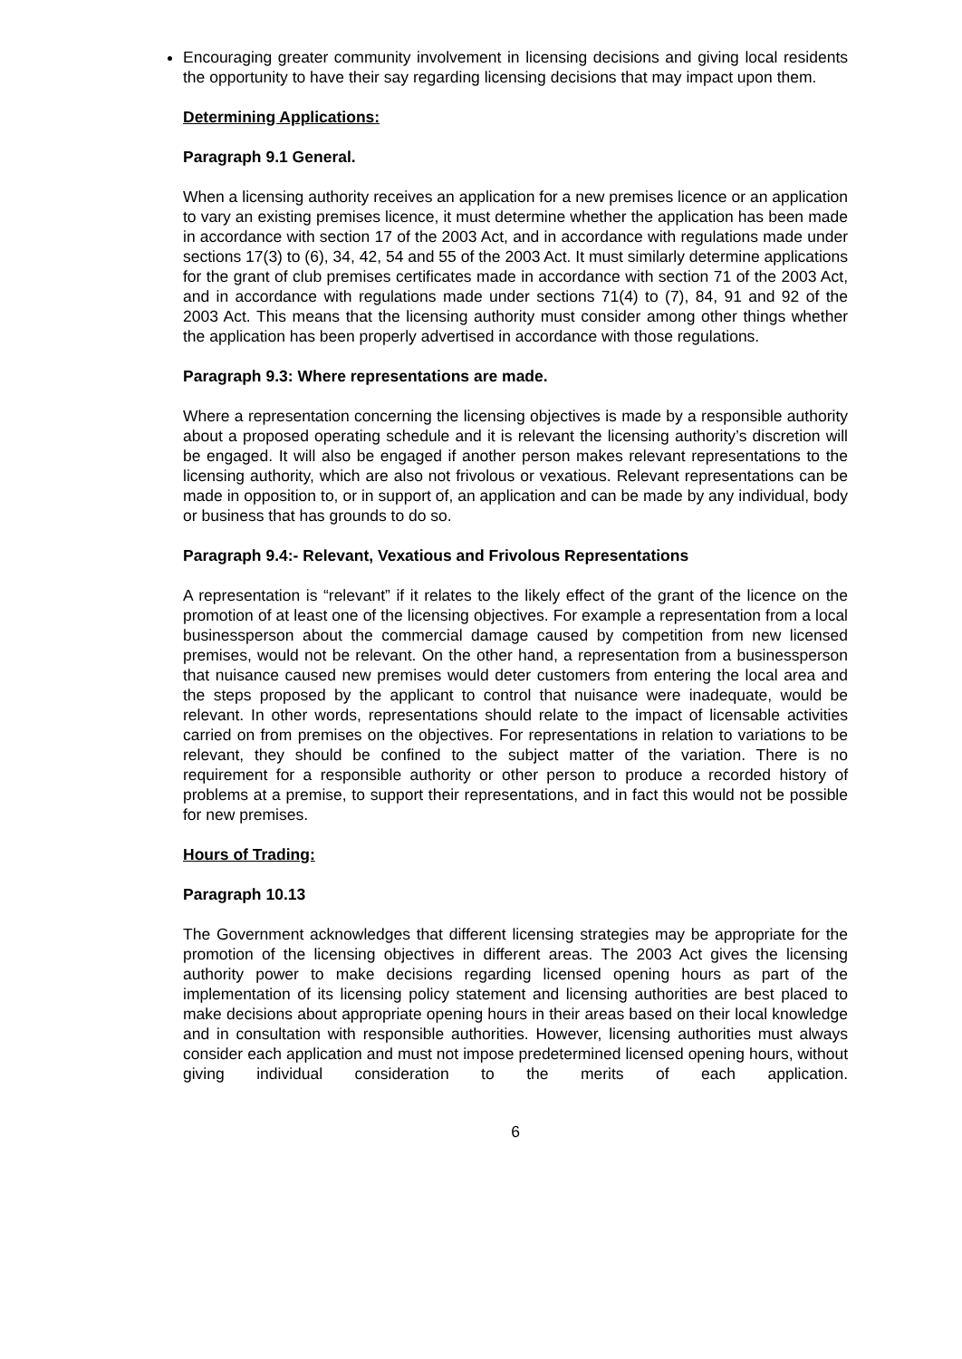Encouraging greater community involvement in licensing decisions and giving local residents the opportunity to have their say regarding licensing decisions that may impact upon them.
Determining Applications:
Paragraph 9.1 General.
When a licensing authority receives an application for a new premises licence or an application to vary an existing premises licence, it must determine whether the application has been made in accordance with section 17 of the 2003 Act, and in accordance with regulations made under sections 17(3) to (6), 34, 42, 54 and 55 of the 2003 Act. It must similarly determine applications for the grant of club premises certificates made in accordance with section 71 of the 2003 Act, and in accordance with regulations made under sections 71(4) to (7), 84, 91 and 92 of the 2003 Act. This means that the licensing authority must consider among other things whether the application has been properly advertised in accordance with those regulations.
Paragraph 9.3: Where representations are made.
Where a representation concerning the licensing objectives is made by a responsible authority about a proposed operating schedule and it is relevant the licensing authority’s discretion will be engaged. It will also be engaged if another person makes relevant representations to the licensing authority, which are also not frivolous or vexatious. Relevant representations can be made in opposition to, or in support of, an application and can be made by any individual, body or business that has grounds to do so.
Paragraph 9.4:- Relevant, Vexatious and Frivolous Representations
A representation is “relevant” if it relates to the likely effect of the grant of the licence on the promotion of at least one of the licensing objectives. For example a representation from a local businessperson about the commercial damage caused by competition from new licensed premises, would not be relevant. On the other hand, a representation from a businessperson that nuisance caused new premises would deter customers from entering the local area and the steps proposed by the applicant to control that nuisance were inadequate, would be relevant. In other words, representations should relate to the impact of licensable activities carried on from premises on the objectives. For representations in relation to variations to be relevant, they should be confined to the subject matter of the variation. There is no requirement for a responsible authority or other person to produce a recorded history of problems at a premise, to support their representations, and in fact this would not be possible for new premises.
Hours of Trading:
Paragraph 10.13
The Government acknowledges that different licensing strategies may be appropriate for the promotion of the licensing objectives in different areas. The 2003 Act gives the licensing authority power to make decisions regarding licensed opening hours as part of the implementation of its licensing policy statement and licensing authorities are best placed to make decisions about appropriate opening hours in their areas based on their local knowledge and in consultation with responsible authorities. However, licensing authorities must always consider each application and must not impose predetermined licensed opening hours, without giving individual consideration to the merits of each application.
6